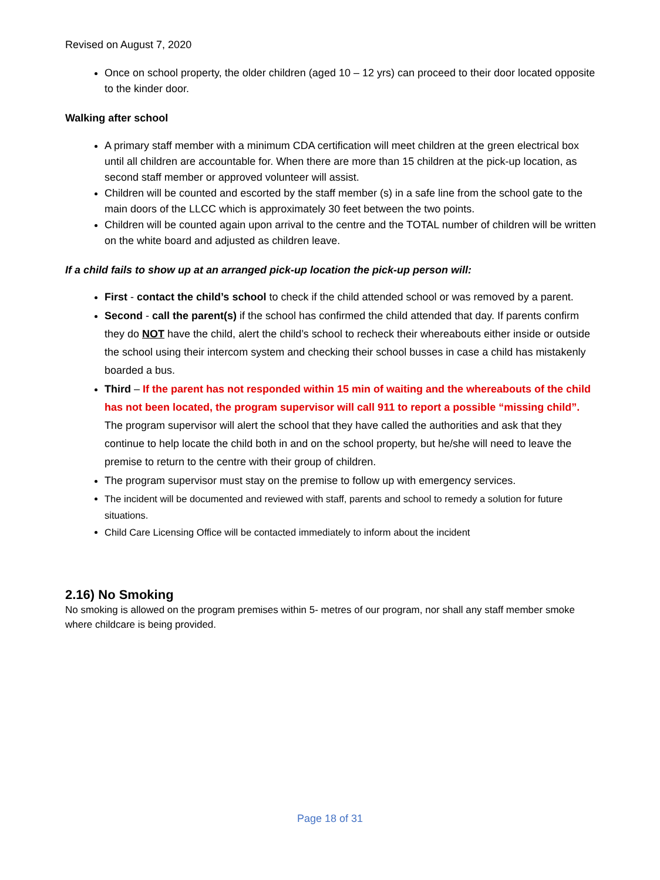Revised on August 7, 2020
Once on school property, the older children (aged 10 – 12 yrs) can proceed to their door located opposite to the kinder door.
Walking after school
A primary staff member with a minimum CDA certification will meet children at the green electrical box until all children are accountable for. When there are more than 15 children at the pick-up location, as second staff member or approved volunteer will assist.
Children will be counted and escorted by the staff member (s) in a safe line from the school gate to the main doors of the LLCC which is approximately 30 feet between the two points.
Children will be counted again upon arrival to the centre and the TOTAL number of children will be written on the white board and adjusted as children leave.
If a child fails to show up at an arranged pick-up location the pick-up person will:
First - contact the child’s school to check if the child attended school or was removed by a parent.
Second - call the parent(s) if the school has confirmed the child attended that day. If parents confirm they do NOT have the child, alert the child’s school to recheck their whereabouts either inside or outside the school using their intercom system and checking their school busses in case a child has mistakenly boarded a bus.
Third – If the parent has not responded within 15 min of waiting and the whereabouts of the child has not been located, the program supervisor will call 911 to report a possible “missing child”. The program supervisor will alert the school that they have called the authorities and ask that they continue to help locate the child both in and on the school property, but he/she will need to leave the premise to return to the centre with their group of children.
The program supervisor must stay on the premise to follow up with emergency services.
The incident will be documented and reviewed with staff, parents and school to remedy a solution for future situations.
Child Care Licensing Office will be contacted immediately to inform about the incident
2.16) No Smoking
No smoking is allowed on the program premises within 5- metres of our program, nor shall any staff member smoke where childcare is being provided.
Page 18 of 31